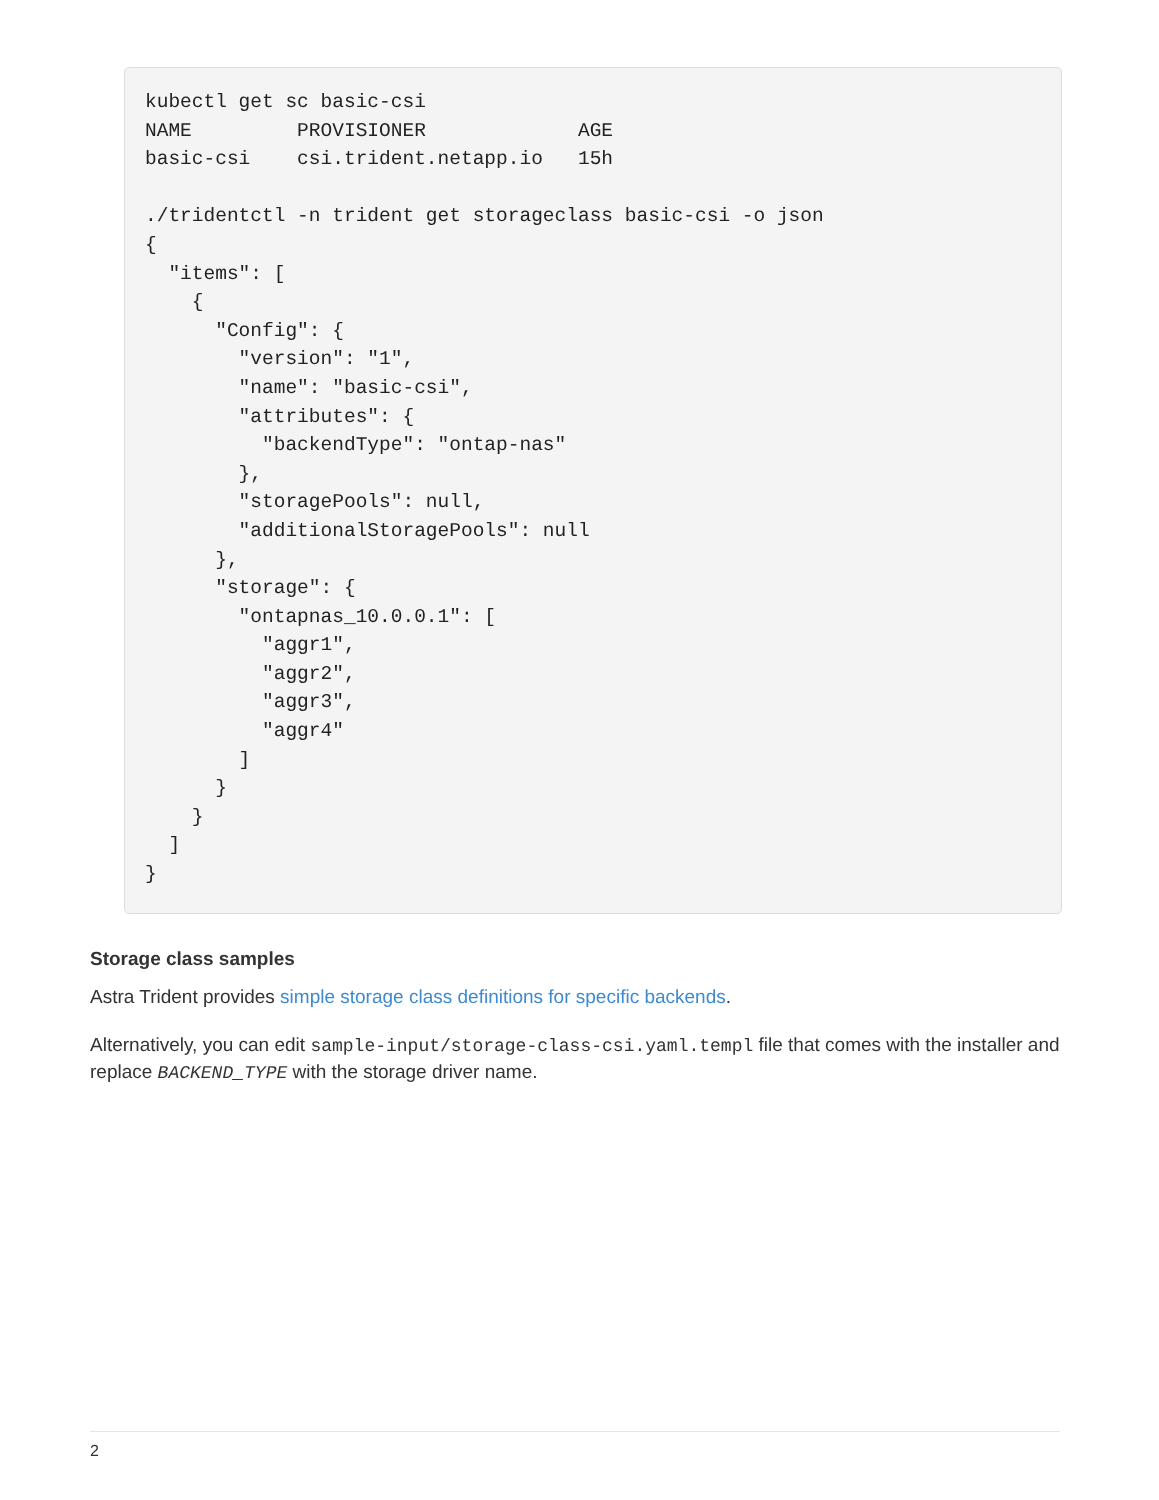kubectl get sc basic-csi
NAME         PROVISIONER             AGE
basic-csi    csi.trident.netapp.io   15h

./tridentctl -n trident get storageclass basic-csi -o json
{
  "items": [
    {
      "Config": {
        "version": "1",
        "name": "basic-csi",
        "attributes": {
          "backendType": "ontap-nas"
        },
        "storagePools": null,
        "additionalStoragePools": null
      },
      "storage": {
        "ontapnas_10.0.0.1": [
          "aggr1",
          "aggr2",
          "aggr3",
          "aggr4"
        ]
      }
    }
  ]
}
Storage class samples
Astra Trident provides simple storage class definitions for specific backends.
Alternatively, you can edit sample-input/storage-class-csi.yaml.templ file that comes with the installer and replace BACKEND_TYPE with the storage driver name.
2